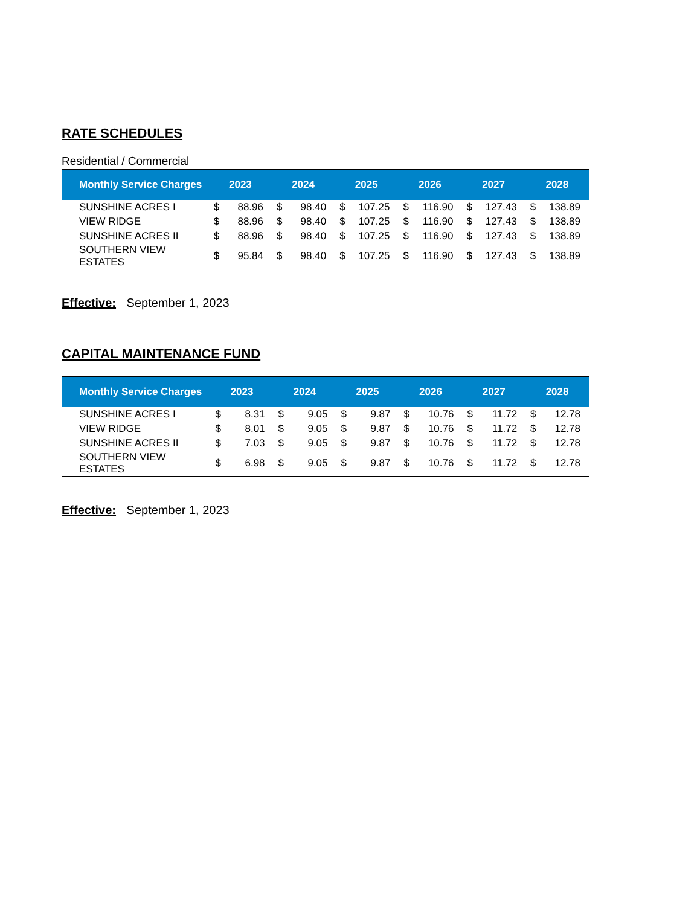RATE SCHEDULES
Residential / Commercial
| Monthly Service Charges | 2023 | | 2024 | | 2025 | | 2026 | | 2027 | | 2028 | |
| --- | --- | --- | --- | --- | --- | --- | --- | --- | --- | --- | --- | --- |
| SUNSHINE ACRES I | $ | 88.96 | $ | 98.40 | $ | 107.25 | $ | 116.90 | $ | 127.43 | $ | 138.89 |
| VIEW RIDGE | $ | 88.96 | $ | 98.40 | $ | 107.25 | $ | 116.90 | $ | 127.43 | $ | 138.89 |
| SUNSHINE ACRES II | $ | 88.96 | $ | 98.40 | $ | 107.25 | $ | 116.90 | $ | 127.43 | $ | 138.89 |
| SOUTHERN VIEW ESTATES | $ | 95.84 | $ | 98.40 | $ | 107.25 | $ | 116.90 | $ | 127.43 | $ | 138.89 |
Effective: September 1, 2023
CAPITAL MAINTENANCE FUND
| Monthly Service Charges | 2023 | | 2024 | | 2025 | | 2026 | | 2027 | | 2028 | |
| --- | --- | --- | --- | --- | --- | --- | --- | --- | --- | --- | --- | --- |
| SUNSHINE ACRES I | $ | 8.31 | $ | 9.05 | $ | 9.87 | $ | 10.76 | $ | 11.72 | $ | 12.78 |
| VIEW RIDGE | $ | 8.01 | $ | 9.05 | $ | 9.87 | $ | 10.76 | $ | 11.72 | $ | 12.78 |
| SUNSHINE ACRES II | $ | 7.03 | $ | 9.05 | $ | 9.87 | $ | 10.76 | $ | 11.72 | $ | 12.78 |
| SOUTHERN VIEW ESTATES | $ | 6.98 | $ | 9.05 | $ | 9.87 | $ | 10.76 | $ | 11.72 | $ | 12.78 |
Effective: September 1, 2023